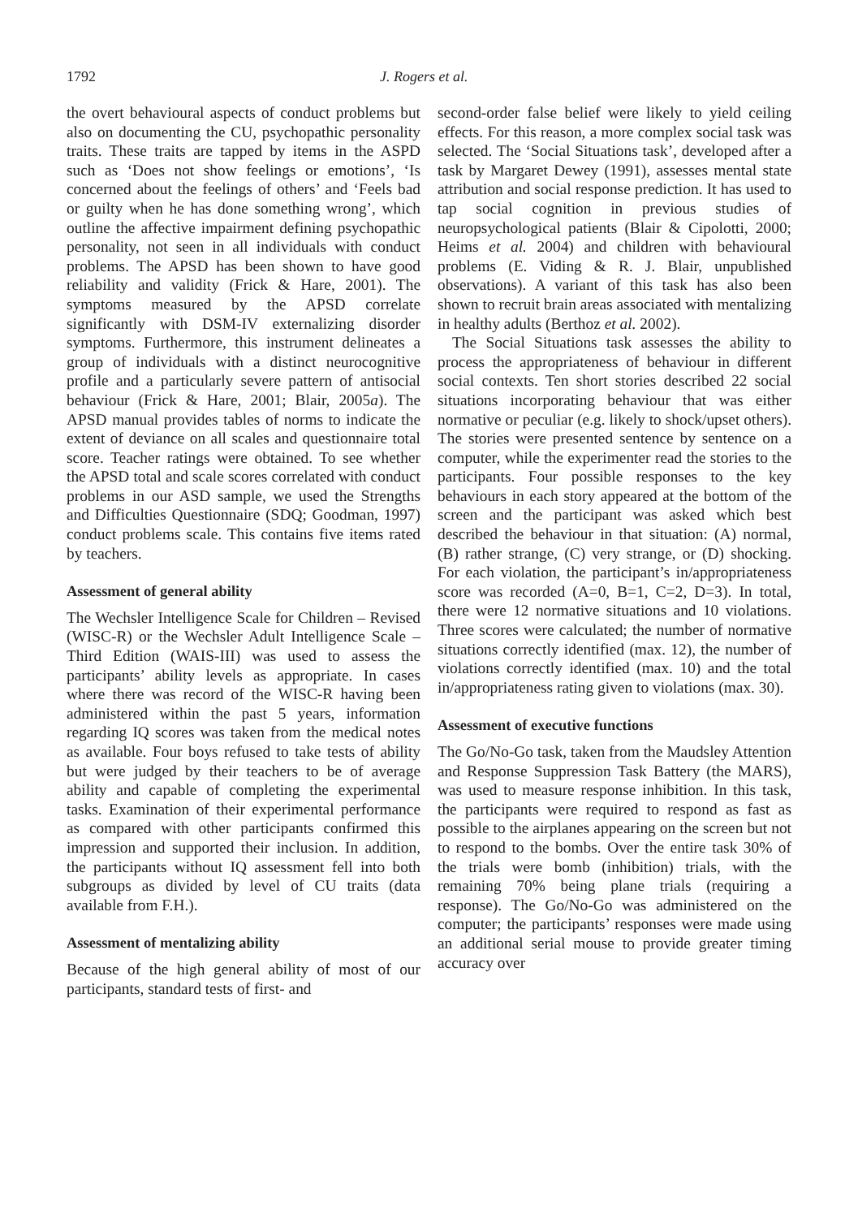1792 J. Rogers et al.
the overt behavioural aspects of conduct problems but also on documenting the CU, psychopathic personality traits. These traits are tapped by items in the ASPD such as ‘Does not show feelings or emotions’, ‘Is concerned about the feelings of others’ and ‘Feels bad or guilty when he has done something wrong’, which outline the affective impairment defining psychopathic personality, not seen in all individuals with conduct problems. The APSD has been shown to have good reliability and validity (Frick & Hare, 2001). The symptoms measured by the APSD correlate significantly with DSM-IV externalizing disorder symptoms. Furthermore, this instrument delineates a group of individuals with a distinct neurocognitive profile and a particularly severe pattern of antisocial behaviour (Frick & Hare, 2001; Blair, 2005a). The APSD manual provides tables of norms to indicate the extent of deviance on all scales and questionnaire total score. Teacher ratings were obtained. To see whether the APSD total and scale scores correlated with conduct problems in our ASD sample, we used the Strengths and Difficulties Questionnaire (SDQ; Goodman, 1997) conduct problems scale. This contains five items rated by teachers.
Assessment of general ability
The Wechsler Intelligence Scale for Children – Revised (WISC-R) or the Wechsler Adult Intelligence Scale – Third Edition (WAIS-III) was used to assess the participants’ ability levels as appropriate. In cases where there was record of the WISC-R having been administered within the past 5 years, information regarding IQ scores was taken from the medical notes as available. Four boys refused to take tests of ability but were judged by their teachers to be of average ability and capable of completing the experimental tasks. Examination of their experimental performance as compared with other participants confirmed this impression and supported their inclusion. In addition, the participants without IQ assessment fell into both subgroups as divided by level of CU traits (data available from F.H.).
Assessment of mentalizing ability
Because of the high general ability of most of our participants, standard tests of first- and
second-order false belief were likely to yield ceiling effects. For this reason, a more complex social task was selected. The ‘Social Situations task’, developed after a task by Margaret Dewey (1991), assesses mental state attribution and social response prediction. It has used to tap social cognition in previous studies of neuropsychological patients (Blair & Cipolotti, 2000; Heims et al. 2004) and children with behavioural problems (E. Viding & R. J. Blair, unpublished observations). A variant of this task has also been shown to recruit brain areas associated with mentalizing in healthy adults (Berthoz et al. 2002).
The Social Situations task assesses the ability to process the appropriateness of behaviour in different social contexts. Ten short stories described 22 social situations incorporating behaviour that was either normative or peculiar (e.g. likely to shock/upset others). The stories were presented sentence by sentence on a computer, while the experimenter read the stories to the participants. Four possible responses to the key behaviours in each story appeared at the bottom of the screen and the participant was asked which best described the behaviour in that situation: (A) normal, (B) rather strange, (C) very strange, or (D) shocking. For each violation, the participant’s in/appropriateness score was recorded (A=0, B=1, C=2, D=3). In total, there were 12 normative situations and 10 violations. Three scores were calculated; the number of normative situations correctly identified (max. 12), the number of violations correctly identified (max. 10) and the total in/appropriateness rating given to violations (max. 30).
Assessment of executive functions
The Go/No-Go task, taken from the Maudsley Attention and Response Suppression Task Battery (the MARS), was used to measure response inhibition. In this task, the participants were required to respond as fast as possible to the airplanes appearing on the screen but not to respond to the bombs. Over the entire task 30% of the trials were bomb (inhibition) trials, with the remaining 70% being plane trials (requiring a response). The Go/No-Go was administered on the computer; the participants’ responses were made using an additional serial mouse to provide greater timing accuracy over